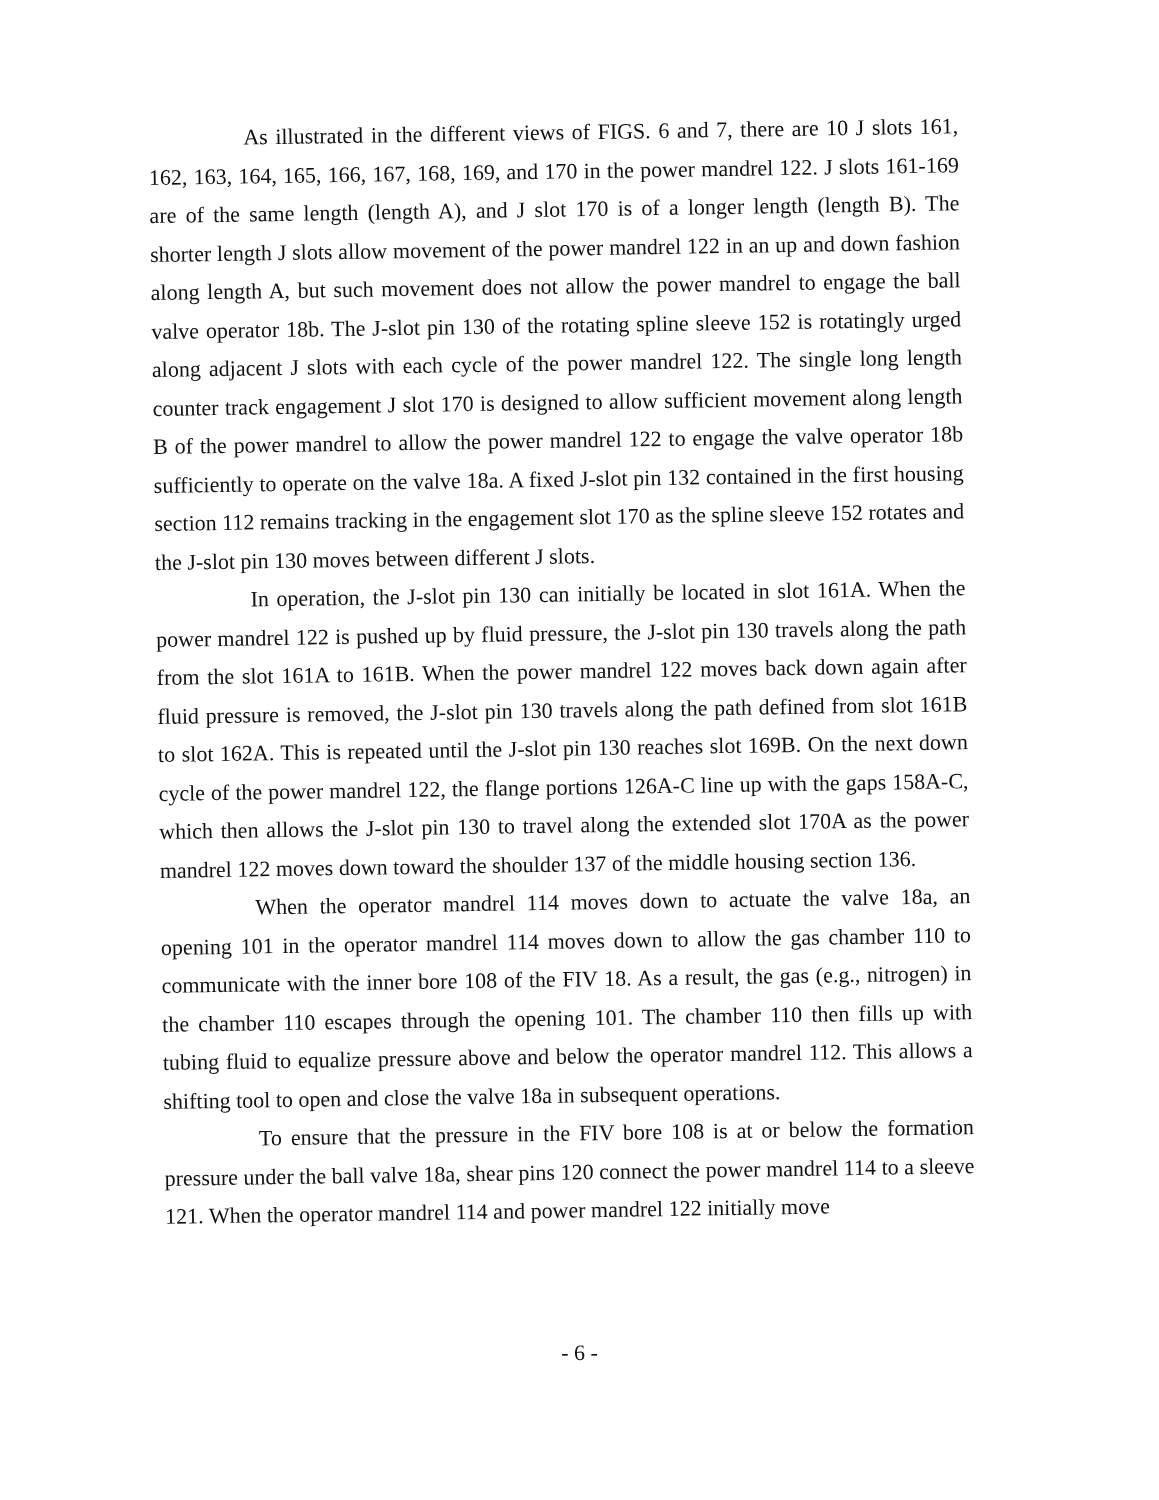As illustrated in the different views of FIGS. 6 and 7, there are 10 J slots 161, 162, 163, 164, 165, 166, 167, 168, 169, and 170 in the power mandrel 122. J slots 161-169 are of the same length (length A), and J slot 170 is of a longer length (length B). The shorter length J slots allow movement of the power mandrel 122 in an up and down fashion along length A, but such movement does not allow the power mandrel to engage the ball valve operator 18b. The J-slot pin 130 of the rotating spline sleeve 152 is rotatingly urged along adjacent J slots with each cycle of the power mandrel 122. The single long length counter track engagement J slot 170 is designed to allow sufficient movement along length B of the power mandrel to allow the power mandrel 122 to engage the valve operator 18b sufficiently to operate on the valve 18a. A fixed J-slot pin 132 contained in the first housing section 112 remains tracking in the engagement slot 170 as the spline sleeve 152 rotates and the J-slot pin 130 moves between different J slots.
In operation, the J-slot pin 130 can initially be located in slot 161A. When the power mandrel 122 is pushed up by fluid pressure, the J-slot pin 130 travels along the path from the slot 161A to 161B. When the power mandrel 122 moves back down again after fluid pressure is removed, the J-slot pin 130 travels along the path defined from slot 161B to slot 162A. This is repeated until the J-slot pin 130 reaches slot 169B. On the next down cycle of the power mandrel 122, the flange portions 126A-C line up with the gaps 158A-C, which then allows the J-slot pin 130 to travel along the extended slot 170A as the power mandrel 122 moves down toward the shoulder 137 of the middle housing section 136.
When the operator mandrel 114 moves down to actuate the valve 18a, an opening 101 in the operator mandrel 114 moves down to allow the gas chamber 110 to communicate with the inner bore 108 of the FIV 18. As a result, the gas (e.g., nitrogen) in the chamber 110 escapes through the opening 101. The chamber 110 then fills up with tubing fluid to equalize pressure above and below the operator mandrel 112. This allows a shifting tool to open and close the valve 18a in subsequent operations.
To ensure that the pressure in the FIV bore 108 is at or below the formation pressure under the ball valve 18a, shear pins 120 connect the power mandrel 114 to a sleeve 121. When the operator mandrel 114 and power mandrel 122 initially move
- 6 -